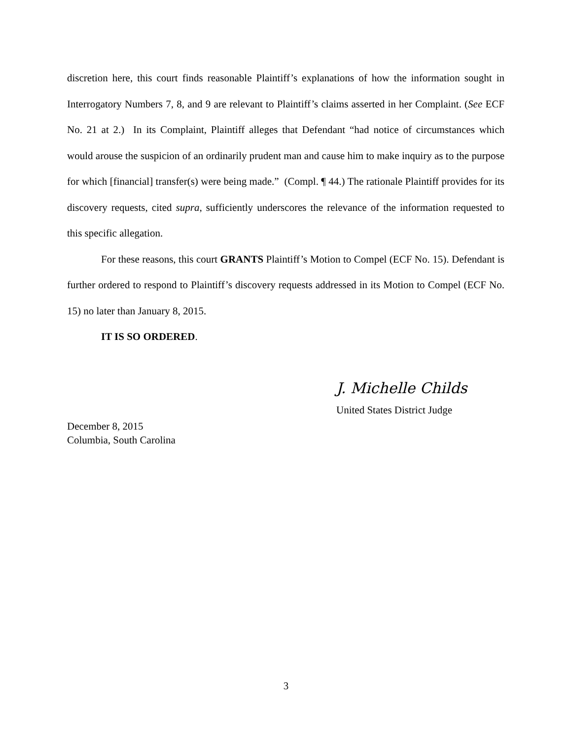discretion here, this court finds reasonable Plaintiff’s explanations of how the information sought in Interrogatory Numbers 7, 8, and 9 are relevant to Plaintiff’s claims asserted in her Complaint. (See ECF No. 21 at 2.) In its Complaint, Plaintiff alleges that Defendant “had notice of circumstances which would arouse the suspicion of an ordinarily prudent man and cause him to make inquiry as to the purpose for which [financial] transfer(s) were being made.” (Compl. ¶ 44.) The rationale Plaintiff provides for its discovery requests, cited supra, sufficiently underscores the relevance of the information requested to this specific allegation.
For these reasons, this court GRANTS Plaintiff’s Motion to Compel (ECF No. 15). Defendant is further ordered to respond to Plaintiff’s discovery requests addressed in its Motion to Compel (ECF No. 15) no later than January 8, 2015.
IT IS SO ORDERED.
J. Michelle Childs
United States District Judge
December 8, 2015
Columbia, South Carolina
3